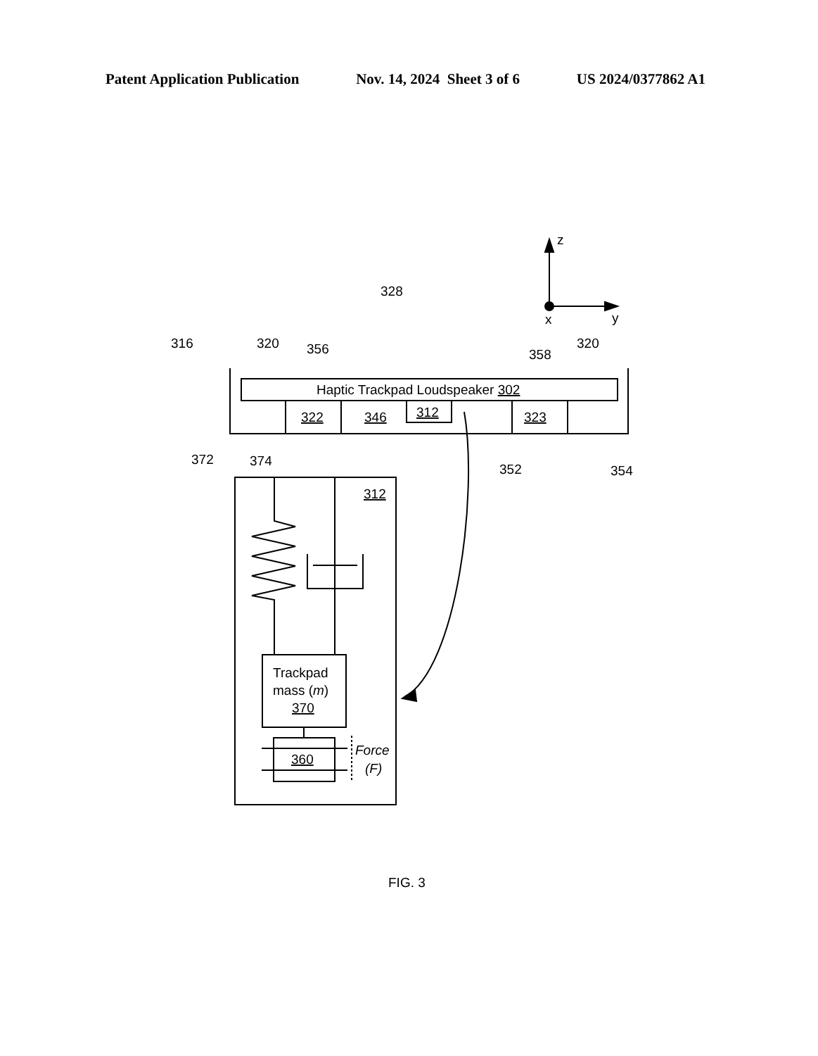Patent Application Publication Nov. 14, 2024 Sheet 3 of 6 US 2024/0377862 A1
z
x
y
Haptic Trackpad Loudspeaker 302
322
346
312
323
316
320
356
328
358
320
372
374
352
354
312
Trackpad
mass (m)
370
360
Force
(F)
FIG. 3